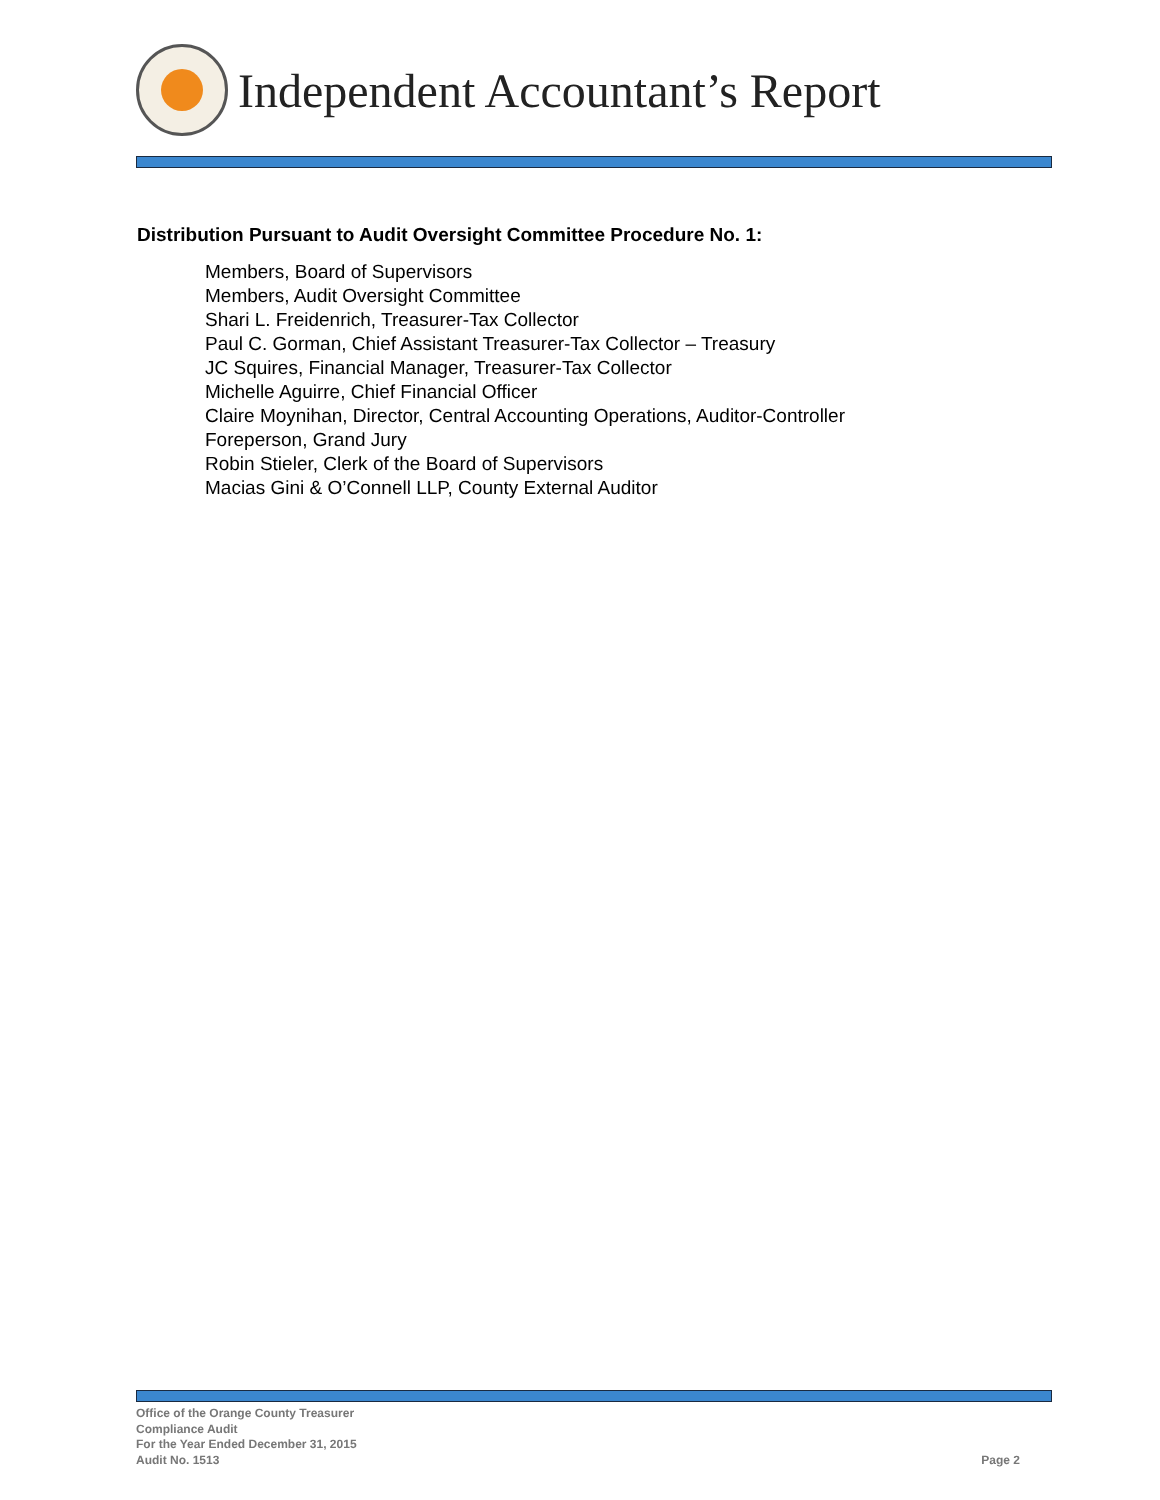Independent Accountant’s Report
Distribution Pursuant to Audit Oversight Committee Procedure No. 1:
Members, Board of Supervisors
Members, Audit Oversight Committee
Shari L. Freidenrich, Treasurer-Tax Collector
Paul C. Gorman, Chief Assistant Treasurer-Tax Collector – Treasury
JC Squires, Financial Manager, Treasurer-Tax Collector
Michelle Aguirre, Chief Financial Officer
Claire Moynihan, Director, Central Accounting Operations, Auditor-Controller
Foreperson, Grand Jury
Robin Stieler, Clerk of the Board of Supervisors
Macias Gini & O’Connell LLP, County External Auditor
Office of the Orange County Treasurer
Compliance Audit
For the Year Ended December 31, 2015
Audit No. 1513
Page 2